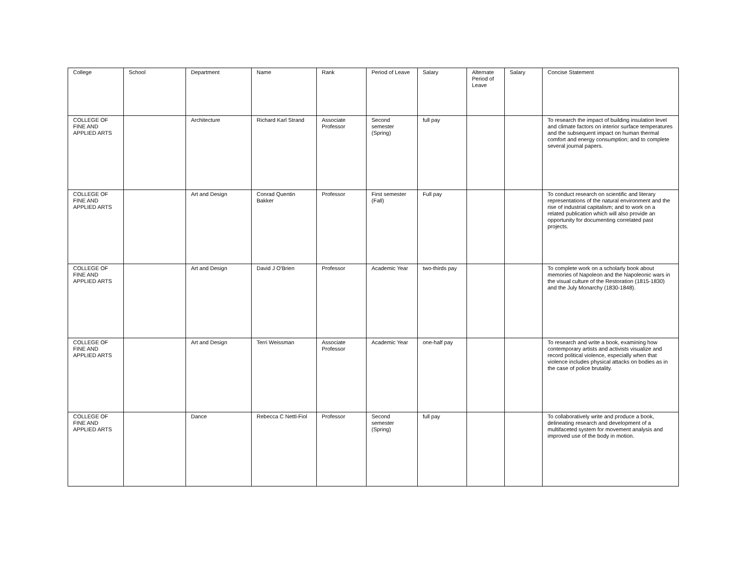| College | School | Department | Name | Rank | Period of Leave | Salary | Alternate Period of Leave | Salary | Concise Statement |
| --- | --- | --- | --- | --- | --- | --- | --- | --- | --- |
| COLLEGE OF FINE AND APPLIED ARTS | | Architecture | Richard Karl Strand | Associate Professor | Second semester (Spring) | full pay | | | To research the impact of building insulation level and climate factors on interior surface temperatures and the subsequent impact on human thermal comfort and energy consumption; and to complete several journal papers. |
| COLLEGE OF FINE AND APPLIED ARTS | | Art and Design | Conrad Quentin Bakker | Professor | First semester (Fall) | Full pay | | | To conduct research on scientific and literary representations of the natural environment and the rise of industrial capitalism; and to work on a related publication which will also provide an opportunity for documenting correlated past projects. |
| COLLEGE OF FINE AND APPLIED ARTS | | Art and Design | David J O'Brien | Professor | Academic Year | two-thirds pay | | | To complete work on a scholarly book about memories of Napoleon and the Napoleonic wars in the visual culture of the Restoration (1815-1830) and the July Monarchy (1830-1848). |
| COLLEGE OF FINE AND APPLIED ARTS | | Art and Design | Terri Weissman | Associate Professor | Academic Year | one-half pay | | | To research and write a book, examining how contemporary artists and activists visualize and record political violence, especially when that violence includes physical attacks on bodies as in the case of police brutality. |
| COLLEGE OF FINE AND APPLIED ARTS | | Dance | Rebecca C Nettl-Fiol | Professor | Second semester (Spring) | full pay | | | To collaboratively write and produce a book, delineating research and development of a multifaceted system for movement analysis and improved use of the body in motion. |